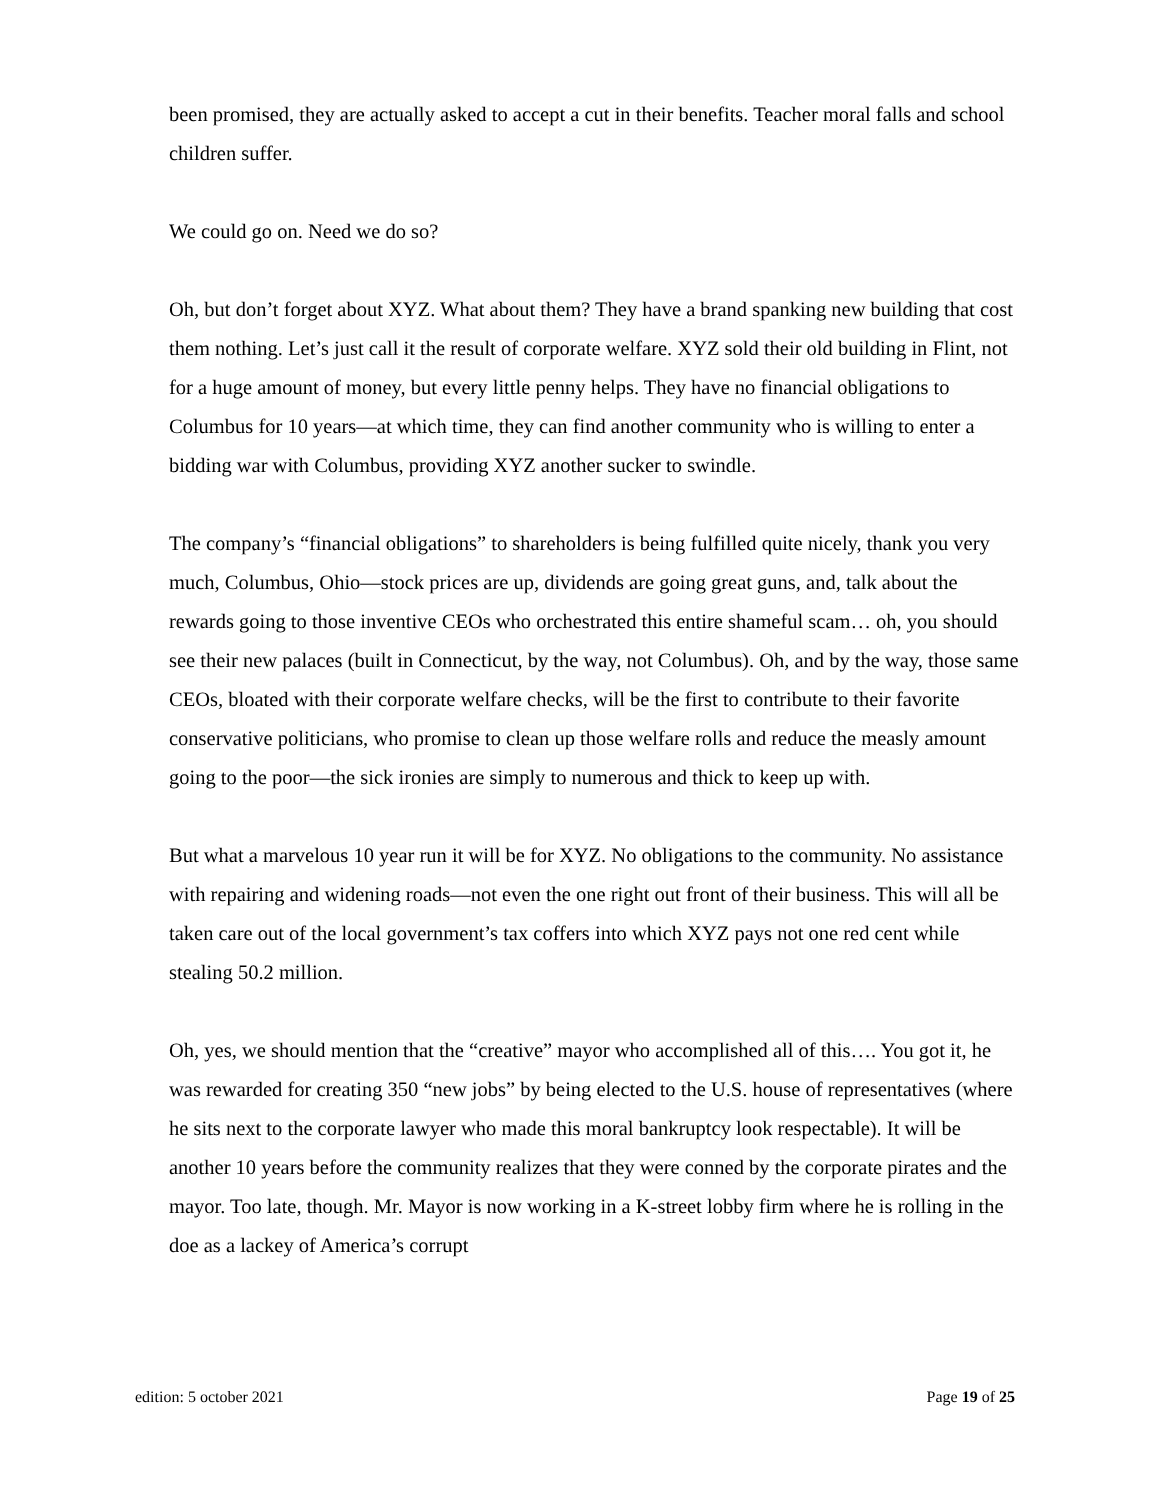been promised, they are actually asked to accept a cut in their benefits. Teacher moral falls and school children suffer.
We could go on. Need we do so?
Oh, but don’t forget about XYZ. What about them? They have a brand spanking new building that cost them nothing. Let’s just call it the result of corporate welfare. XYZ sold their old building in Flint, not for a huge amount of money, but every little penny helps. They have no financial obligations to Columbus for 10 years—at which time, they can find another community who is willing to enter a bidding war with Columbus, providing XYZ another sucker to swindle.
The company’s “financial obligations” to shareholders is being fulfilled quite nicely, thank you very much, Columbus, Ohio—stock prices are up, dividends are going great guns, and, talk about the rewards going to those inventive CEOs who orchestrated this entire shameful scam… oh, you should see their new palaces (built in Connecticut, by the way, not Columbus). Oh, and by the way, those same CEOs, bloated with their corporate welfare checks, will be the first to contribute to their favorite conservative politicians, who promise to clean up those welfare rolls and reduce the measly amount going to the poor—the sick ironies are simply to numerous and thick to keep up with.
But what a marvelous 10 year run it will be for XYZ. No obligations to the community. No assistance with repairing and widening roads—not even the one right out front of their business. This will all be taken care out of the local government’s tax coffers into which XYZ pays not one red cent while stealing 50.2 million.
Oh, yes, we should mention that the “creative” mayor who accomplished all of this…. You got it, he was rewarded for creating 350 “new jobs” by being elected to the U.S. house of representatives (where he sits next to the corporate lawyer who made this moral bankruptcy look respectable). It will be another 10 years before the community realizes that they were conned by the corporate pirates and the mayor. Too late, though. Mr. Mayor is now working in a K-street lobby firm where he is rolling in the doe as a lackey of America’s corrupt
edition: 5 october 2021 Page 19 of 25